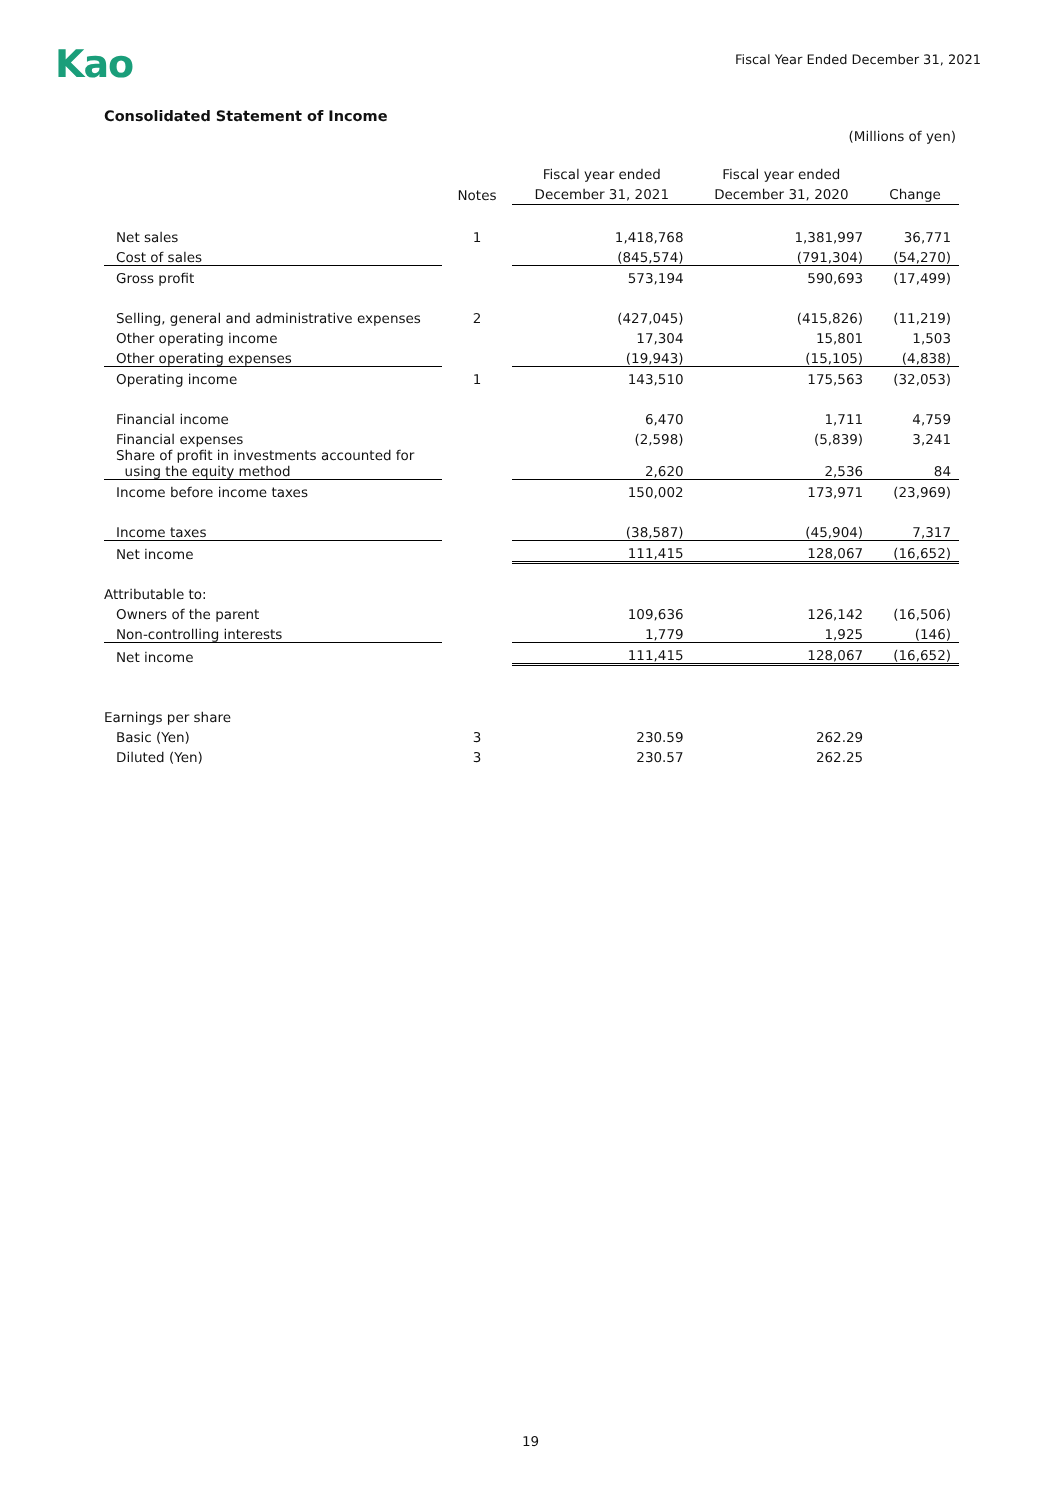Kao
Fiscal Year Ended December 31, 2021
Consolidated Statement of Income
(Millions of yen)
| | Notes | Fiscal year ended December 31, 2021 | Fiscal year ended December 31, 2020 | Change |
| --- | --- | --- | --- | --- |
| Net sales | 1 | 1,418,768 | 1,381,997 | 36,771 |
| Cost of sales | | (845,574) | (791,304) | (54,270) |
| Gross profit | | 573,194 | 590,693 | (17,499) |
| Selling, general and administrative expenses | 2 | (427,045) | (415,826) | (11,219) |
| Other operating income | | 17,304 | 15,801 | 1,503 |
| Other operating expenses | | (19,943) | (15,105) | (4,838) |
| Operating income | 1 | 143,510 | 175,563 | (32,053) |
| Financial income | | 6,470 | 1,711 | 4,759 |
| Financial expenses | | (2,598) | (5,839) | 3,241 |
| Share of profit in investments accounted for using the equity method | | 2,620 | 2,536 | 84 |
| Income before income taxes | | 150,002 | 173,971 | (23,969) |
| Income taxes | | (38,587) | (45,904) | 7,317 |
| Net income | | 111,415 | 128,067 | (16,652) |
| Attributable to: | | | | |
| Owners of the parent | | 109,636 | 126,142 | (16,506) |
| Non-controlling interests | | 1,779 | 1,925 | (146) |
| Net income | | 111,415 | 128,067 | (16,652) |
| Earnings per share | | | | |
| Basic (Yen) | 3 | 230.59 | 262.29 | |
| Diluted (Yen) | 3 | 230.57 | 262.25 | |
19